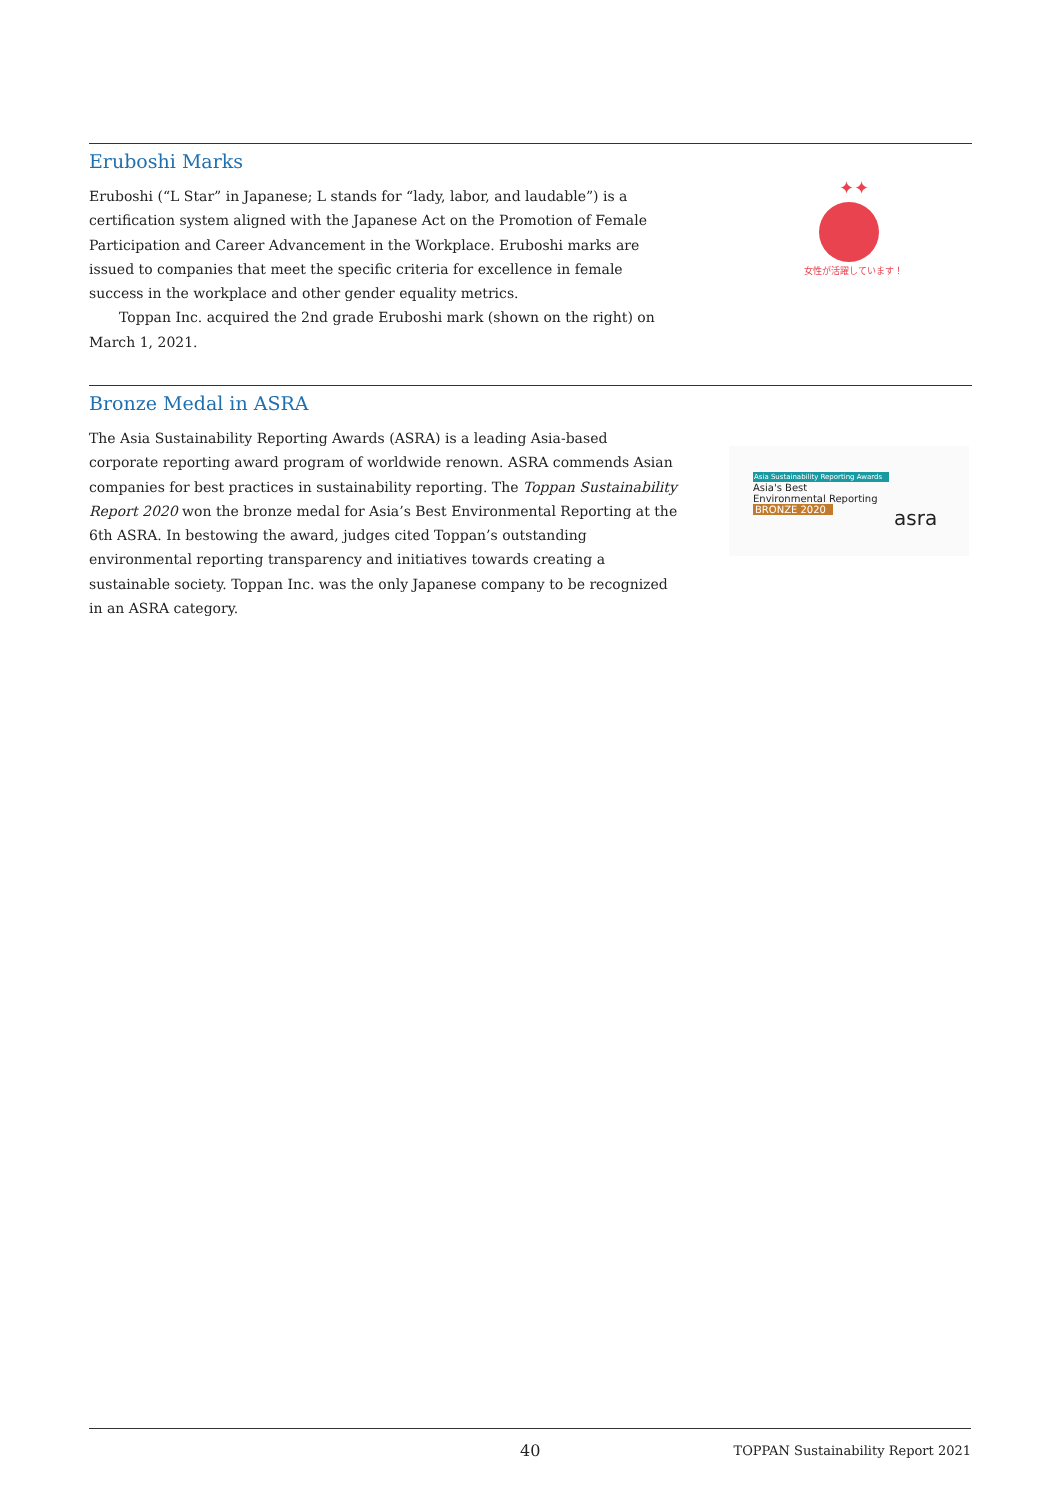Eruboshi Marks
Eruboshi (“L Star” in Japanese; L stands for “lady, labor, and laudable”) is a certification system aligned with the Japanese Act on the Promotion of Female Participation and Career Advancement in the Workplace. Eruboshi marks are issued to companies that meet the specific criteria for excellence in female success in the workplace and other gender equality metrics.
Toppan Inc. acquired the 2nd grade Eruboshi mark (shown on the right) on March 1, 2021.
✦✦
女性が活躍しています！
Bronze Medal in ASRA
The Asia Sustainability Reporting Awards (ASRA) is a leading Asia-based corporate reporting award program of worldwide renown. ASRA commends Asian companies for best practices in sustainability reporting. The Toppan Sustainability Report 2020 won the bronze medal for Asia’s Best Environmental Reporting at the 6th ASRA. In bestowing the award, judges cited Toppan’s outstanding environmental reporting transparency and initiatives towards creating a sustainable society. Toppan Inc. was the only Japanese company to be recognized in an ASRA category.
Asia Sustainability Reporting Awards
Asia's Best
Environmental Reporting
BRONZE 2020
asra
40 TOPPAN Sustainability Report 2021